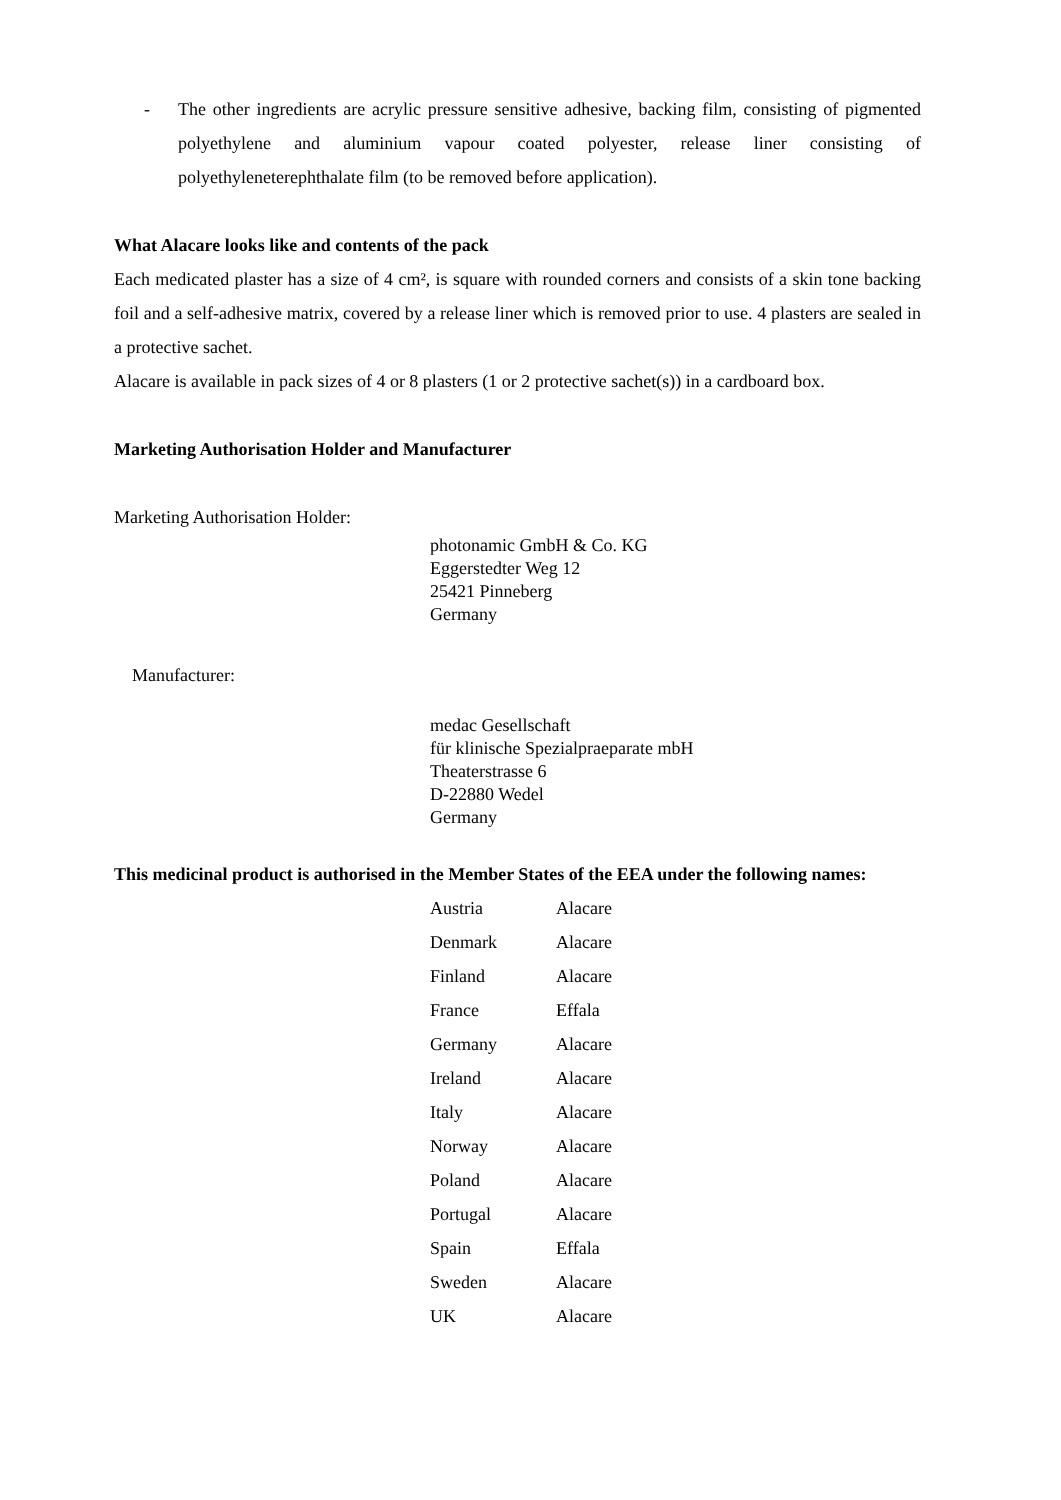- The other ingredients are acrylic pressure sensitive adhesive, backing film, consisting of pigmented polyethylene and aluminium vapour coated polyester, release liner consisting of polyethyleneterephthalate film (to be removed before application).
What Alacare looks like and contents of the pack
Each medicated plaster has a size of 4 cm², is square with rounded corners and consists of a skin tone backing foil and a self-adhesive matrix, covered by a release liner which is removed prior to use. 4 plasters are sealed in a protective sachet.
Alacare is available in pack sizes of 4 or 8 plasters (1 or 2 protective sachet(s)) in a cardboard box.
Marketing Authorisation Holder and Manufacturer
Marketing Authorisation Holder:
photonamic GmbH & Co. KG
Eggerstedter Weg 12
25421 Pinneberg
Germany
Manufacturer:
medac Gesellschaft
für klinische Spezialpraeparate mbH
Theaterstrasse 6
D-22880 Wedel
Germany
This medicinal product is authorised in the Member States of the EEA under the following names:
| Austria | Alacare |
| Denmark | Alacare |
| Finland | Alacare |
| France | Effala |
| Germany | Alacare |
| Ireland | Alacare |
| Italy | Alacare |
| Norway | Alacare |
| Poland | Alacare |
| Portugal | Alacare |
| Spain | Effala |
| Sweden | Alacare |
| UK | Alacare |